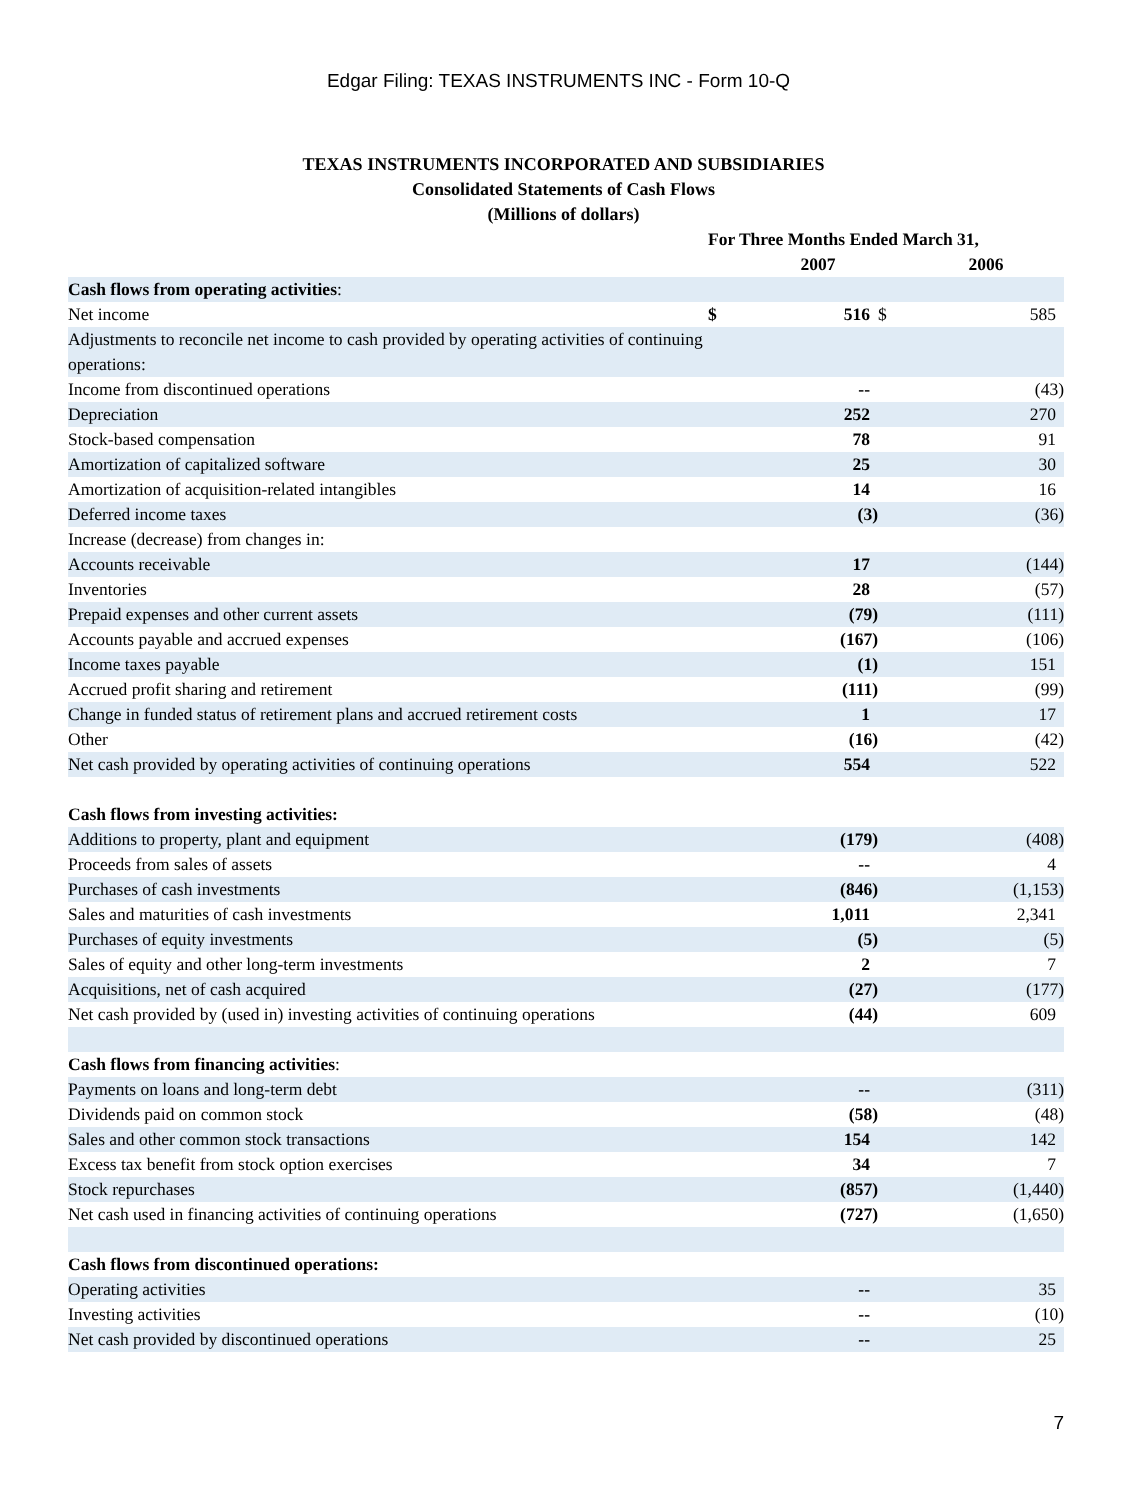Edgar Filing: TEXAS INSTRUMENTS INC - Form 10-Q
TEXAS INSTRUMENTS INCORPORATED AND SUBSIDIARIES
Consolidated Statements of Cash Flows
(Millions of dollars)
| | For Three Months Ended March 31, | | | |
| | | 2007 | | 2006 |
| Cash flows from operating activities : | | | | |
| Net income | $ | 516 | $ | 585 |
| Adjustments to reconcile net income to cash provided by operating activities of continuing operations: | | | | |
| Income from discontinued operations | | -- | | (43) |
| Depreciation | | 252 | | 270 |
| Stock-based compensation | | 78 | | 91 |
| Amortization of capitalized software | | 25 | | 30 |
| Amortization of acquisition-related intangibles | | 14 | | 16 |
| Deferred income taxes | | (3) | | (36) |
| Increase (decrease) from changes in: | | | | |
| Accounts receivable | | 17 | | (144) |
| Inventories | | 28 | | (57) |
| Prepaid expenses and other current assets | | (79) | | (111) |
| Accounts payable and accrued expenses | | (167) | | (106) |
| Income taxes payable | | (1) | | 151 |
| Accrued profit sharing and retirement | | (111) | | (99) |
| Change in funded status of retirement plans and accrued retirement costs | | 1 | | 17 |
| Other | | (16) | | (42) |
| Net cash provided by operating activities of continuing operations | | 554 | | 522 |
| Cash flows from investing activities: | | | | |
| Additions to property, plant and equipment | | (179) | | (408) |
| Proceeds from sales of assets | | -- | | 4 |
| Purchases of cash investments | | (846) | | (1,153) |
| Sales and maturities of cash investments | | 1,011 | | 2,341 |
| Purchases of equity investments | | (5) | | (5) |
| Sales of equity and other long-term investments | | 2 | | 7 |
| Acquisitions, net of cash acquired | | (27) | | (177) |
| Net cash provided by (used in) investing activities of continuing operations | | (44) | | 609 |
| Cash flows from financing activities : | | | | |
| Payments on loans and long-term debt | | -- | | (311) |
| Dividends paid on common stock | | (58) | | (48) |
| Sales and other common stock transactions | | 154 | | 142 |
| Excess tax benefit from stock option exercises | | 34 | | 7 |
| Stock repurchases | | (857) | | (1,440) |
| Net cash used in financing activities of continuing operations | | (727) | | (1,650) |
| Cash flows from discontinued operations: | | | | |
| Operating activities | | -- | | 35 |
| Investing activities | | -- | | (10) |
| Net cash provided by discontinued operations | | -- | | 25 |
7